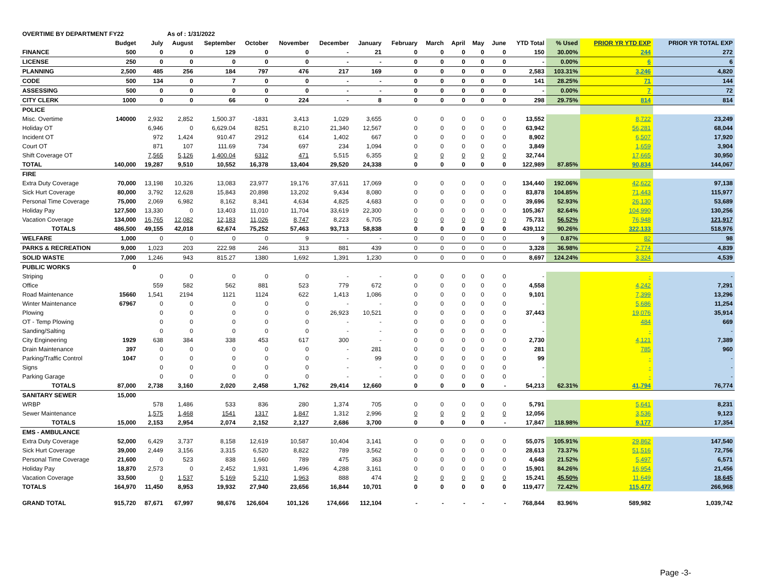| OVERTIME BY DEPARTMENT FY22 | | | As of : 1/31/2022 | | | | | | | | | | | | | | | |
| --- | --- | --- | --- | --- | --- | --- | --- | --- | --- | --- | --- | --- | --- | --- | --- | --- | --- | --- |
| | Budget | July | August | September | October | November | December | January | February | March | April | May | June | YTD Total | % Used | PRIOR YR YTD EXP | PRIOR YR TOTAL EXP | |
| FINANCE | 500 | 0 | 0 | 129 | 0 | 0 | - | 21 | 0 | 0 | 0 | 0 | 0 | 150 | 30.00% | 244 | 272 | |
| LICENSE | 250 | 0 | 0 | 0 | 0 | 0 | - | - | 0 | 0 | 0 | 0 | 0 | - | 0.00% | 6 | 6 | |
| PLANNING | 2,500 | 485 | 256 | 184 | 797 | 476 | 217 | 169 | 0 | 0 | 0 | 0 | 0 | 2,583 | 103.31% | 3,246 | 4,820 | |
| CODE | 500 | 134 | 0 | 7 | 0 | 0 | - | - | 0 | 0 | 0 | 0 | 0 | 141 | 28.25% | 71 | 144 | |
| ASSESSING | 500 | 0 | 0 | 0 | 0 | 0 | - | - | 0 | 0 | 0 | 0 | 0 | - | 0.00% | 7 | 72 | |
| CITY CLERK | 1000 | 0 | 0 | 66 | 0 | 224 | - | 8 | 0 | 0 | 0 | 0 | 0 | 298 | 29.75% | 814 | 814 | |
| POLICE | | | | | | | | | | | | | | | | | | |
| Misc. Overtime | 140000 | 2,932 | 2,852 | 1,500.37 | -1831 | 3,413 | 1,029 | 3,655 | 0 | 0 | 0 | 0 | 0 | 13,552 | | 8,722 | 23,249 | |
| Holiday OT | | 6,946 | 0 | 6,629.04 | 8251 | 8,210 | 21,340 | 12,567 | 0 | 0 | 0 | 0 | 0 | 63,942 | | 56,281 | 68,044 | |
| Incident OT | | 972 | 1,424 | 910.47 | 2912 | 614 | 1,402 | 667 | 0 | 0 | 0 | 0 | 0 | 8,902 | | 6,507 | 17,920 | |
| Court OT | | 871 | 107 | 111.69 | 734 | 697 | 234 | 1,094 | 0 | 0 | 0 | 0 | 0 | 3,849 | | 1,659 | 3,904 | |
| Shift Coverage OT | | 7,565 | 5,126 | 1,400.04 | 6312 | 471 | 5,515 | 6,355 | 0 | 0 | 0 | 0 | 0 | 32,744 | | 17,665 | 30,950 | |
| TOTAL | 140,000 | 19,287 | 9,510 | 10,552 | 16,378 | 13,404 | 29,520 | 24,338 | 0 | 0 | 0 | 0 | 0 | 122,989 | 87.85% | 90,834 | 144,067 | |
| FIRE | | | | | | | | | | | | | | | | | | |
| Extra Duty Coverage | 70,000 | 13,198 | 10,326 | 13,083 | 23,977 | 19,176 | 37,611 | 17,069 | 0 | 0 | 0 | 0 | 0 | 134,440 | 192.06% | 42,622 | 97,138 | |
| Sick Hurt Coverage | 80,000 | 3,792 | 12,628 | 15,843 | 20,898 | 13,202 | 9,434 | 8,080 | 0 | 0 | 0 | 0 | 0 | 83,878 | 104.85% | 71,443 | 115,977 | |
| Personal Time Coverage | 75,000 | 2,069 | 6,982 | 8,162 | 8,341 | 4,634 | 4,825 | 4,683 | 0 | 0 | 0 | 0 | 0 | 39,696 | 52.93% | 26,130 | 53,689 | |
| Holiday Pay | 127,500 | 13,330 | 0 | 13,403 | 11,010 | 11,704 | 33,619 | 22,300 | 0 | 0 | 0 | 0 | 0 | 105,367 | 82.64% | 104,990 | 130,256 | |
| Vacation Coverage | 134,000 | 16,765 | 12,082 | 12,183 | 11,026 | 8,747 | 8,223 | 6,705 | 0 | 0 | 0 | 0 | 0 | 75,731 | 56.52% | 76,948 | 121,917 | |
| TOTALS | 486,500 | 49,155 | 42,018 | 62,674 | 75,252 | 57,463 | 93,713 | 58,838 | 0 | 0 | 0 | 0 | 0 | 439,112 | 90.26% | 322,133 | 518,976 | |
| WELFARE | 1,000 | 0 | 0 | 0 | 0 | 9 | - | - | 0 | 0 | 0 | 0 | 0 | 9 | 0.87% | 82 | 98 | |
| PARKS & RECREATION | 9,000 | 1,023 | 203 | 222.98 | 246 | 313 | 881 | 439 | 0 | 0 | 0 | 0 | 0 | 3,328 | 36.98% | 2,774 | 4,839 | |
| SOLID WASTE | 7,000 | 1,246 | 943 | 815.27 | 1380 | 1,692 | 1,391 | 1,230 | 0 | 0 | 0 | 0 | 0 | 8,697 | 124.24% | 3,324 | 4,539 | |
| PUBLIC WORKS | 0 | | | | | | | | | | | | | | | | | |
| Striping | | 0 | 0 | 0 | 0 | 0 | - | - | 0 | 0 | 0 | 0 | 0 | - | | - | - | |
| Office | | 559 | 582 | 562 | 881 | 523 | 779 | 672 | 0 | 0 | 0 | 0 | 0 | 4,558 | | 4,242 | 7,291 | |
| Road Maintenance | 15660 | 1,541 | 2194 | 1121 | 1124 | 622 | 1,413 | 1,086 | 0 | 0 | 0 | 0 | 0 | 9,101 | | 7,399 | 13,296 | |
| Winter Maintenance | 67967 | 0 | 0 | 0 | 0 | 0 | - | - | 0 | 0 | 0 | 0 | 0 | - | | 5,686 | 11,254 | |
| Plowing | | 0 | 0 | 0 | 0 | 0 | 26,923 | 10,521 | 0 | 0 | 0 | 0 | 0 | 37,443 | | 19,076 | 35,914 | |
| OT - Temp Plowing | | 0 | 0 | 0 | 0 | 0 | - | - | 0 | 0 | 0 | 0 | 0 | - | | 484 | 669 | |
| Sanding/Salting | | 0 | 0 | 0 | 0 | 0 | - | - | 0 | 0 | 0 | 0 | 0 | - | | - | - | |
| City Engineering | 1929 | 638 | 384 | 338 | 453 | 617 | 300 | - | 0 | 0 | 0 | 0 | 0 | 2,730 | | 4,121 | 7,389 | |
| Drain Maintenance | 397 | 0 | 0 | 0 | 0 | 0 | - | 281 | 0 | 0 | 0 | 0 | 0 | 281 | | 785 | 960 | |
| Parking/Traffic Control | 1047 | 0 | 0 | 0 | 0 | 0 | - | 99 | 0 | 0 | 0 | 0 | 0 | 99 | | - | - | |
| Signs | | 0 | 0 | 0 | 0 | 0 | - | - | 0 | 0 | 0 | 0 | 0 | - | | - | - | |
| Parking Garage | | 0 | 0 | 0 | 0 | 0 | - | - | 0 | 0 | 0 | 0 | 0 | - | | - | - | |
| TOTALS | 87,000 | 2,738 | 3,160 | 2,020 | 2,458 | 1,762 | 29,414 | 12,660 | 0 | 0 | 0 | 0 | - | 54,213 | 62.31% | 41,794 | 76,774 | |
| SANITARY SEWER | 15,000 | | | | | | | | | | | | | | | | | |
| WRBP | | 578 | 1,486 | 533 | 836 | 280 | 1,374 | 705 | 0 | 0 | 0 | 0 | 0 | 5,791 | | 5,641 | 8,231 | |
| Sewer Maintenance | | 1,575 | 1,468 | 1541 | 1317 | 1,847 | 1,312 | 2,996 | 0 | 0 | 0 | 0 | 0 | 12,056 | | 3,536 | 9,123 | |
| TOTALS | 15,000 | 2,153 | 2,954 | 2,074 | 2,152 | 2,127 | 2,686 | 3,700 | 0 | 0 | 0 | 0 | - | 17,847 | 118.98% | 9,177 | 17,354 | |
| EMS - AMBULANCE | | | | | | | | | | | | | | | | | | |
| Extra Duty Coverage | 52,000 | 6,429 | 3,737 | 8,158 | 12,619 | 10,587 | 10,404 | 3,141 | 0 | 0 | 0 | 0 | 0 | 55,075 | 105.91% | 29,862 | 147,540 | |
| Sick Hurt Coverage | 39,000 | 2,449 | 3,156 | 3,315 | 6,520 | 8,822 | 789 | 3,562 | 0 | 0 | 0 | 0 | 0 | 28,613 | 73.37% | 51,516 | 72,756 | |
| Personal Time Coverage | 21,600 | 0 | 523 | 838 | 1,660 | 789 | 475 | 363 | 0 | 0 | 0 | 0 | 0 | 4,648 | 21.52% | 5,497 | 6,571 | |
| Holiday Pay | 18,870 | 2,573 | 0 | 2,452 | 1,931 | 1,496 | 4,288 | 3,161 | 0 | 0 | 0 | 0 | 0 | 15,901 | 84.26% | 16,954 | 21,456 | |
| Vacation Coverage | 33,500 | 0 | 1,537 | 5,169 | 5,210 | 1,963 | 888 | 474 | 0 | 0 | 0 | 0 | 0 | 15,241 | 45.50% | 11,649 | 18,645 | |
| TOTALS | 164,970 | 11,450 | 8,953 | 19,932 | 27,940 | 23,656 | 16,844 | 10,701 | 0 | 0 | 0 | 0 | 0 | 119,477 | 72.42% | 115,477 | 266,968 | |
| GRAND TOTAL | 915,720 | 87,671 | 67,997 | 98,676 | 126,604 | 101,126 | 174,666 | 112,104 | - | - | - | - | - | 768,844 | 83.96% | 589,982 | 1,039,742 | |
Page -3-